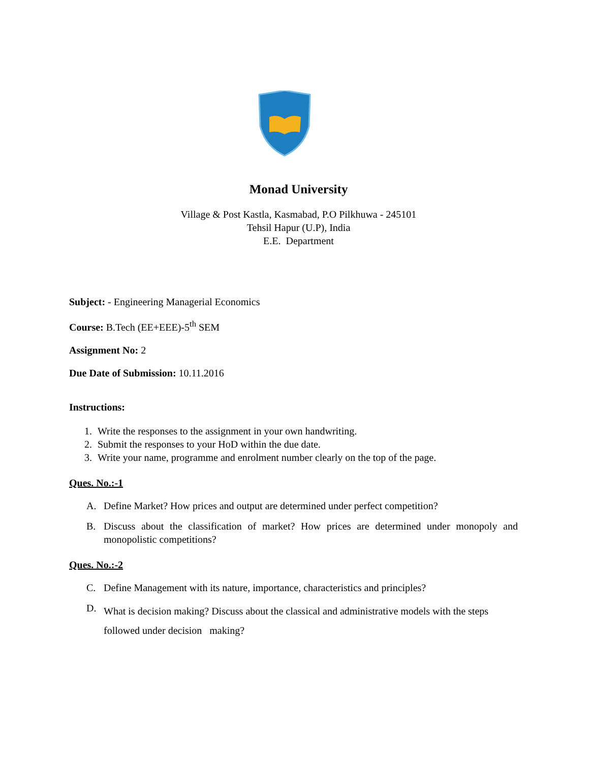Monad University
Village & Post Kastla, Kasmabad, P.O Pilkhuwa - 245101
Tehsil Hapur (U.P), India
E.E. Department
Subject: - Engineering Managerial Economics
Course: B.Tech (EE+EEE)-5<sup>th</sup> SEM
Assignment No: 2
Due Date of Submission: 10.11.2016
Instructions:
1. Write the responses to the assignment in your own handwriting.
2. Submit the responses to your HoD within the due date.
3. Write your name, programme and enrolment number clearly on the top of the page.
Ques. No.:-1
A. Define Market? How prices and output are determined under perfect competition?
B. Discuss about the classification of market? How prices are determined under monopoly and monopolistic competitions?
Ques. No.:-2
C. Define Management with its nature, importance, characteristics and principles?
D.
What is decision making? Discuss about the classical and administrative models with the steps followed under decision making?